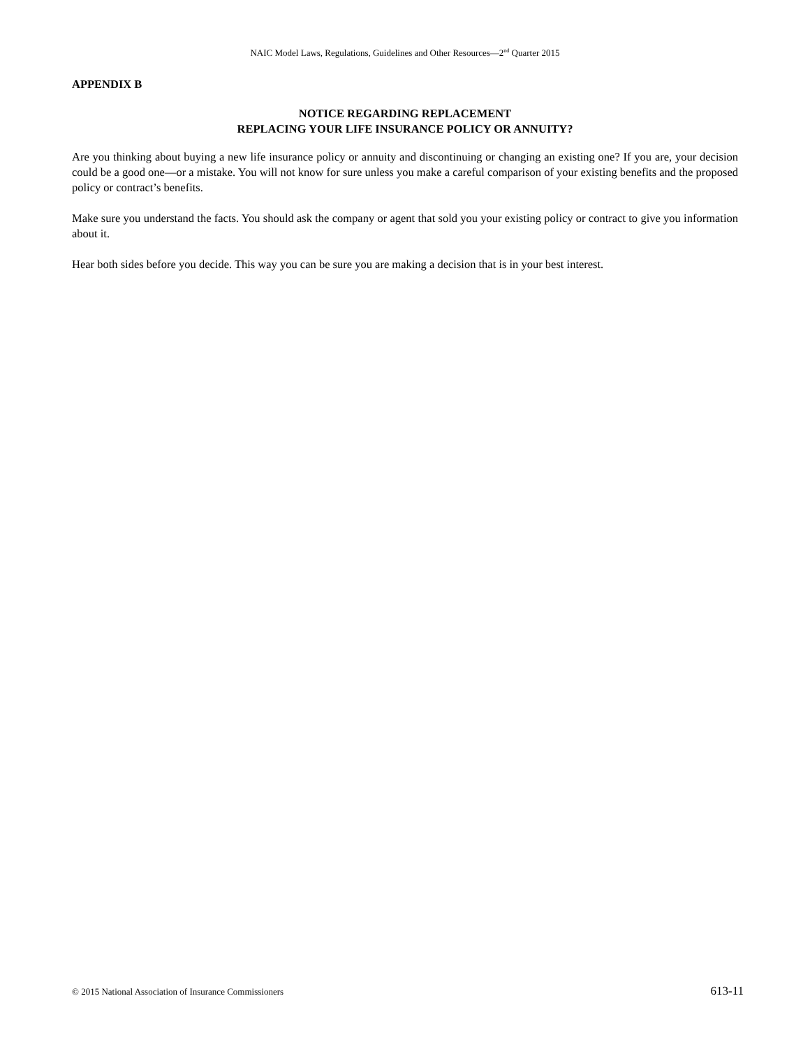NAIC Model Laws, Regulations, Guidelines and Other Resources—2<sup>nd</sup> Quarter 2015
APPENDIX B
NOTICE REGARDING REPLACEMENT
REPLACING YOUR LIFE INSURANCE POLICY OR ANNUITY?
Are you thinking about buying a new life insurance policy or annuity and discontinuing or changing an existing one? If you are, your decision could be a good one—or a mistake. You will not know for sure unless you make a careful comparison of your existing benefits and the proposed policy or contract’s benefits.
Make sure you understand the facts. You should ask the company or agent that sold you your existing policy or contract to give you information about it.
Hear both sides before you decide. This way you can be sure you are making a decision that is in your best interest.
© 2015 National Association of Insurance Commissioners 613-11